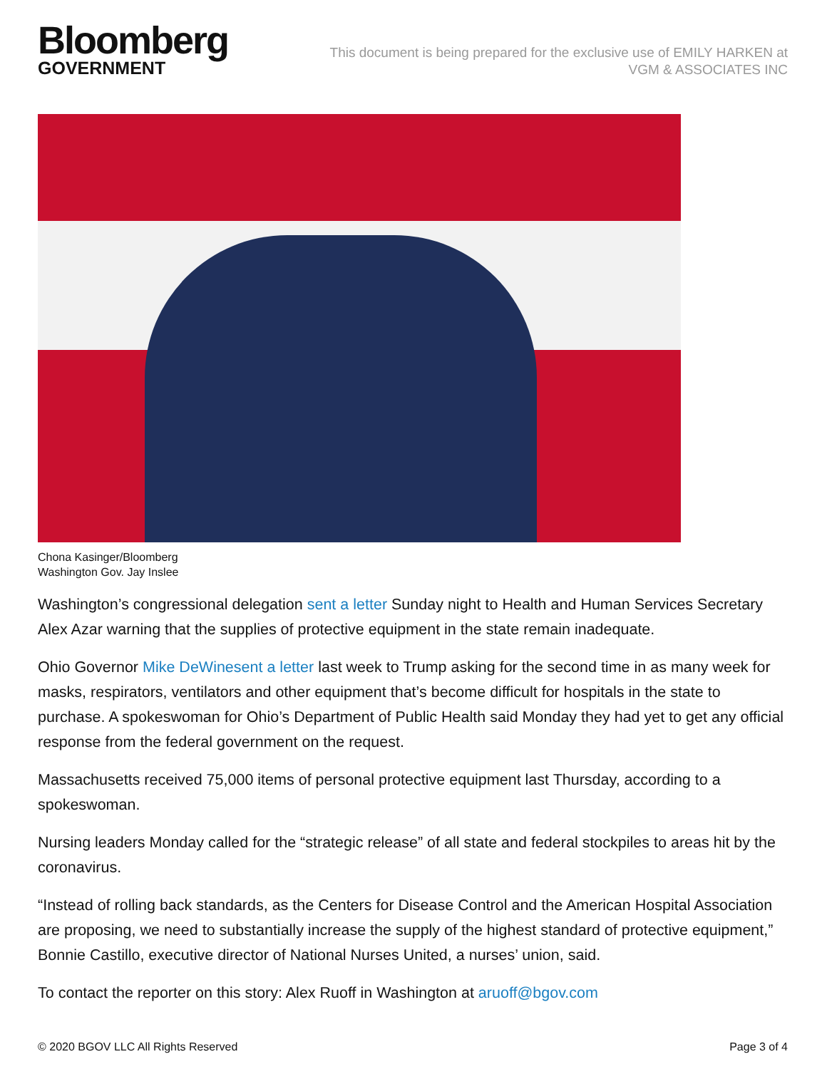Bloomberg
GOVERNMENT
This document is being prepared for the exclusive use of EMILY HARKEN at
VGM & ASSOCIATES INC
Chona Kasinger/Bloomberg
Washington Gov. Jay Inslee
Washington’s congressional delegation sent a letter Sunday night to Health and Human Services Secretary Alex Azar warning that the supplies of protective equipment in the state remain inadequate.
Ohio Governor Mike DeWinesent a letter last week to Trump asking for the second time in as many week for masks, respirators, ventilators and other equipment that’s become difficult for hospitals in the state to purchase. A spokeswoman for Ohio’s Department of Public Health said Monday they had yet to get any official response from the federal government on the request.
Massachusetts received 75,000 items of personal protective equipment last Thursday, according to a spokeswoman.
Nursing leaders Monday called for the “strategic release” of all state and federal stockpiles to areas hit by the coronavirus.
“Instead of rolling back standards, as the Centers for Disease Control and the American Hospital Association are proposing, we need to substantially increase the supply of the highest standard of protective equipment,” Bonnie Castillo, executive director of National Nurses United, a nurses’ union, said.
To contact the reporter on this story: Alex Ruoff in Washington at aruoff@bgov.com
© 2020 BGOV LLC All Rights Reserved Page 3 of 4